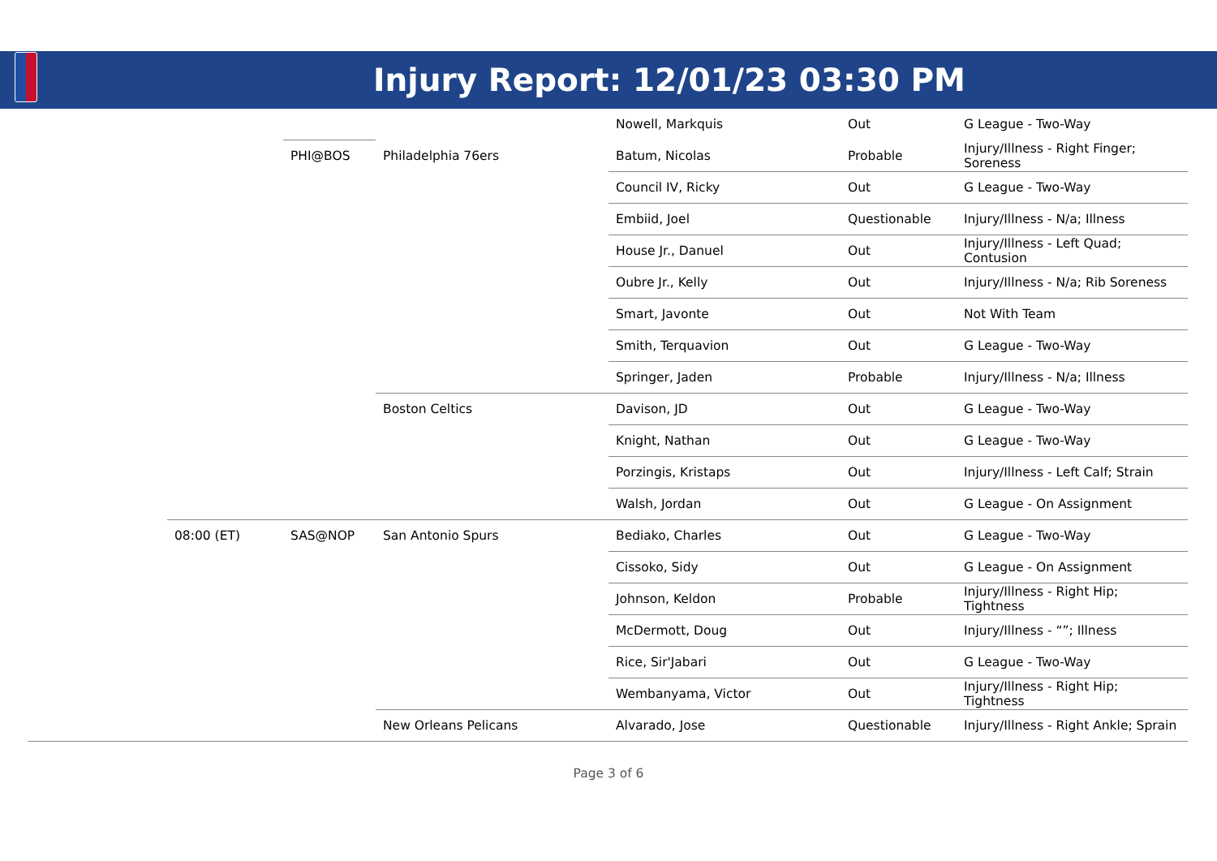Injury Report: 12/01/23 03:30 PM
| | | | | Nowell, Markquis | Out | G League - Two-Way |
| | | PHI@BOS | Philadelphia 76ers | Batum, Nicolas | Probable | Injury/Illness - Right Finger; Soreness |
| | | | | Council IV, Ricky | Out | G League - Two-Way |
| | | | | Embiid, Joel | Questionable | Injury/Illness - N/a; Illness |
| | | | | House Jr., Danuel | Out | Injury/Illness - Left Quad; Contusion |
| | | | | Oubre Jr., Kelly | Out | Injury/Illness - N/a; Rib Soreness |
| | | | | Smart, Javonte | Out | Not With Team |
| | | | | Smith, Terquavion | Out | G League - Two-Way |
| | | | | Springer, Jaden | Probable | Injury/Illness - N/a; Illness |
| | | | Boston Celtics | Davison, JD | Out | G League - Two-Way |
| | | | | Knight, Nathan | Out | G League - Two-Way |
| | | | | Porzingis, Kristaps | Out | Injury/Illness - Left Calf; Strain |
| | | | | Walsh, Jordan | Out | G League - On Assignment |
| | 08:00 (ET) | SAS@NOP | San Antonio Spurs | Bediako, Charles | Out | G League - Two-Way |
| | | | | Cissoko, Sidy | Out | G League - On Assignment |
| | | | | Johnson, Keldon | Probable | Injury/Illness - Right Hip; Tightness |
| | | | | McDermott, Doug | Out | Injury/Illness - “”; Illness |
| | | | | Rice, Sir'Jabari | Out | G League - Two-Way |
| | | | | Wembanyama, Victor | Out | Injury/Illness - Right Hip; Tightness |
| | | | New Orleans Pelicans | Alvarado, Jose | Questionable | Injury/Illness - Right Ankle; Sprain |
Page 3 of 6